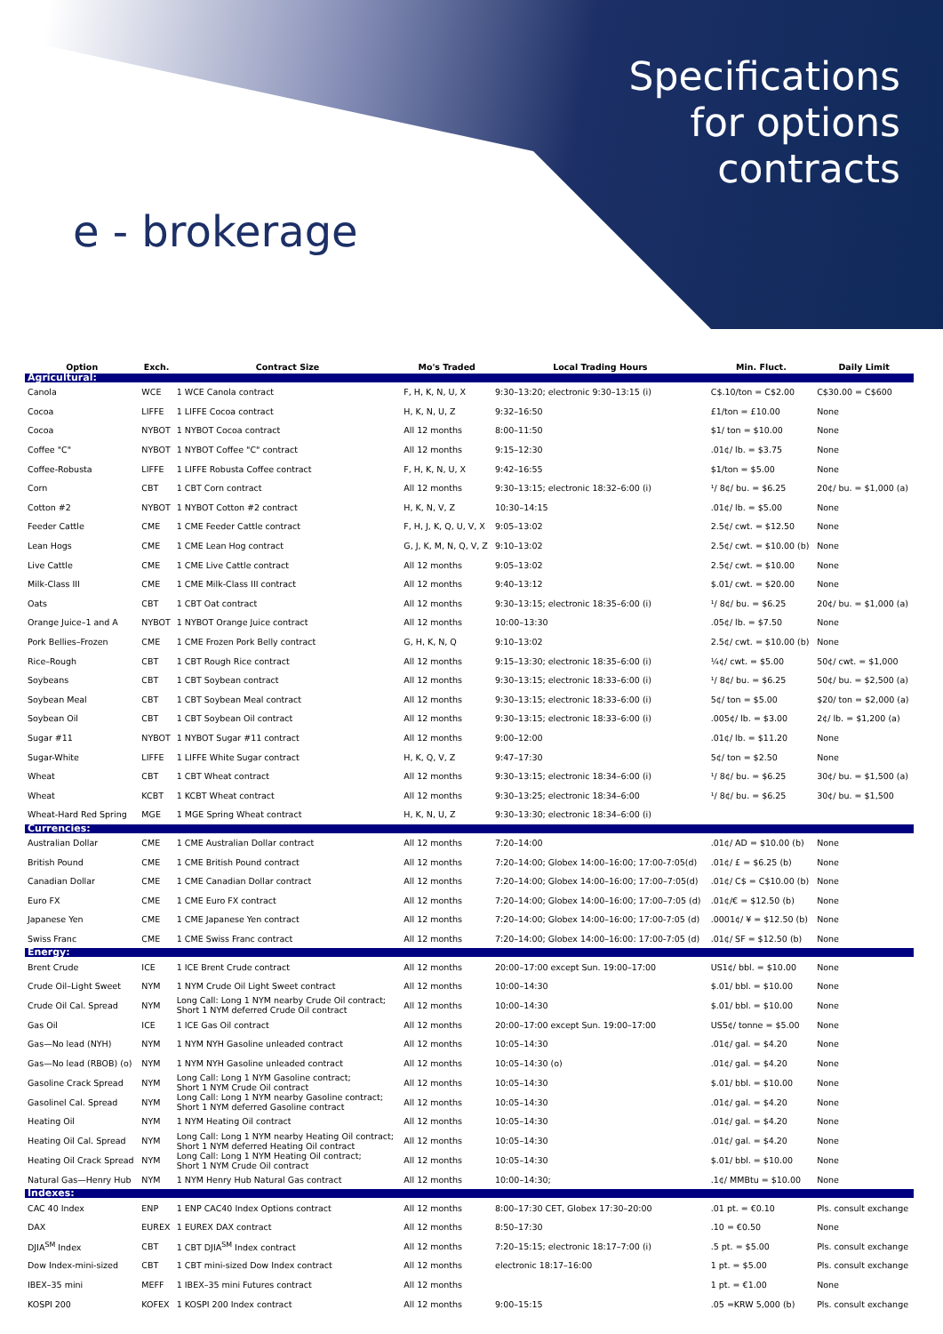Specifications
for options
contracts
e - brokerage
| Option | Exch. | Contract Size | Mo's Traded | Local Trading Hours | Min. Fluct. | Daily Limit |
| --- | --- | --- | --- | --- | --- | --- |
| Agricultural: | | | | | | |
| Canola | WCE | 1 WCE Canola contract | F, H, K, N, U, X | 9:30–13:20; electronic 9:30–13:15 (i) | C$.10/ton = C$2.00 | C$30.00 = C$600 |
| Cocoa | LIFFE | 1 LIFFE Cocoa contract | H, K, N, U, Z | 9:32–16:50 | £1/ton = £10.00 | None |
| Cocoa | NYBOT | 1 NYBOT Cocoa contract | All 12 months | 8:00–11:50 | $1/ ton = $10.00 | None |
| Coffee "C" | NYBOT | 1 NYBOT Coffee "C" contract | All 12 months | 9:15–12:30 | .01¢/ lb. = $3.75 | None |
| Coffee-Robusta | LIFFE | 1 LIFFE Robusta Coffee contract | F, H, K, N, U, X | 9:42–16:55 | $1/ton = $5.00 | None |
| Corn | CBT | 1 CBT Corn contract | All 12 months | 9:30–13:15; electronic 18:32–6:00 (i) | ¹/ 8¢/ bu. = $6.25 | 20¢/ bu. = $1,000 (a) |
| Cotton #2 | NYBOT | 1 NYBOT Cotton #2 contract | H, K, N, V, Z | 10:30–14:15 | .01¢/ lb. = $5.00 | None |
| Feeder Cattle | CME | 1 CME Feeder Cattle contract | F, H, J, K, Q, U, V, X | 9:05–13:02 | 2.5¢/ cwt. = $12.50 | None |
| Lean Hogs | CME | 1 CME Lean Hog contract | G, J, K, M, N, Q, V, Z | 9:10–13:02 | 2.5¢/ cwt. = $10.00 (b) | None |
| Live Cattle | CME | 1 CME Live Cattle contract | All 12 months | 9:05–13:02 | 2.5¢/ cwt. = $10.00 | None |
| Milk-Class III | CME | 1 CME Milk-Class III contract | All 12 months | 9:40–13:12 | $.01/ cwt. = $20.00 | None |
| Oats | CBT | 1 CBT Oat contract | All 12 months | 9:30–13:15; electronic 18:35–6:00 (i) | ¹/ 8¢/ bu. = $6.25 | 20¢/ bu. = $1,000 (a) |
| Orange Juice–1 and A | NYBOT | 1 NYBOT Orange Juice contract | All 12 months | 10:00–13:30 | .05¢/ lb. = $7.50 | None |
| Pork Bellies–Frozen | CME | 1 CME Frozen Pork Belly contract | G, H, K, N, Q | 9:10–13:02 | 2.5¢/ cwt. = $10.00 (b) | None |
| Rice–Rough | CBT | 1 CBT Rough Rice contract | All 12 months | 9:15–13:30; electronic 18:35–6:00 (i) | ¼¢/ cwt. = $5.00 | 50¢/ cwt. = $1,000 |
| Soybeans | CBT | 1 CBT Soybean contract | All 12 months | 9:30–13:15; electronic 18:33–6:00 (i) | ¹/ 8¢/ bu. = $6.25 | 50¢/ bu. = $2,500 (a) |
| Soybean Meal | CBT | 1 CBT Soybean Meal contract | All 12 months | 9:30–13:15; electronic 18:33–6:00 (i) | 5¢/ ton = $5.00 | $20/ ton = $2,000 (a) |
| Soybean Oil | CBT | 1 CBT Soybean Oil contract | All 12 months | 9:30–13:15; electronic 18:33–6:00 (i) | .005¢/ lb. = $3.00 | 2¢/ lb. = $1,200 (a) |
| Sugar #11 | NYBOT | 1 NYBOT Sugar #11 contract | All 12 months | 9:00–12:00 | .01¢/ lb. = $11.20 | None |
| Sugar-White | LIFFE | 1 LIFFE White Sugar contract | H, K, Q, V, Z | 9:47–17:30 | 5¢/ ton = $2.50 | None |
| Wheat | CBT | 1 CBT Wheat contract | All 12 months | 9:30–13:15; electronic 18:34–6:00 (i) | ¹/ 8¢/ bu. = $6.25 | 30¢/ bu. = $1,500 (a) |
| Wheat | KCBT | 1 KCBT Wheat contract | All 12 months | 9:30–13:25; electronic 18:34–6:00 | ¹/ 8¢/ bu. = $6.25 | 30¢/ bu. = $1,500 |
| Wheat-Hard Red Spring | MGE | 1 MGE Spring Wheat contract | H, K, N, U, Z | 9:30–13:30; electronic 18:34–6:00 (i) | | |
| Currencies: | | | | | | |
| Australian Dollar | CME | 1 CME Australian Dollar contract | All 12 months | 7:20–14:00 | .01¢/ AD = $10.00 (b) | None |
| British Pound | CME | 1 CME British Pound contract | All 12 months | 7:20–14:00; Globex 14:00–16:00; 17:00-7:05(d) | .01¢/ £ = $6.25 (b) | None |
| Canadian Dollar | CME | 1 CME Canadian Dollar contract | All 12 months | 7:20–14:00; Globex 14:00–16:00; 17:00–7:05(d) | .01¢/ C$ = C$10.00 (b) | None |
| Euro FX | CME | 1 CME Euro FX contract | All 12 months | 7:20–14:00; Globex 14:00–16:00; 17:00–7:05 (d) | .01¢/€ = $12.50 (b) | None |
| Japanese Yen | CME | 1 CME Japanese Yen contract | All 12 months | 7:20–14:00; Globex 14:00–16:00; 17:00-7:05 (d) | .0001¢/ ¥ = $12.50 (b) | None |
| Swiss Franc | CME | 1 CME Swiss Franc contract | All 12 months | 7:20–14:00; Globex 14:00–16:00: 17:00-7:05 (d) | .01¢/ SF = $12.50 (b) | None |
| Energy: | | | | | | |
| Brent Crude | ICE | 1 ICE Brent Crude contract | All 12 months | 20:00–17:00 except Sun. 19:00–17:00 | US1¢/ bbl. = $10.00 | None |
| Crude Oil–Light Sweet | NYM | 1 NYM Crude Oil Light Sweet contract | All 12 months | 10:00–14:30 | $.01/ bbl. = $10.00 | None |
| Crude Oil Cal. Spread | NYM | Long Call: Long 1 NYM nearby Crude Oil contract; Short 1 NYM deferred Crude Oil contract | All 12 months | 10:00–14:30 | $.01/ bbl. = $10.00 | None |
| Gas Oil | ICE | 1 ICE Gas Oil contract | All 12 months | 20:00–17:00 except Sun. 19:00–17:00 | US5¢/ tonne = $5.00 | None |
| Gas—No lead (NYH) | NYM | 1 NYM NYH Gasoline unleaded contract | All 12 months | 10:05–14:30 | .01¢/ gal. = $4.20 | None |
| Gas—No lead (RBOB) (o) | NYM | 1 NYM NYH Gasoline unleaded contract | All 12 months | 10:05–14:30 (o) | .01¢/ gal. = $4.20 | None |
| Gasoline Crack Spread | NYM | Long Call: Long 1 NYM Gasoline contract; Short 1 NYM Crude Oil contract | All 12 months | 10:05–14:30 | $.01/ bbl. = $10.00 | None |
| Gasolinel Cal. Spread | NYM | Long Call: Long 1 NYM nearby Gasoline contract; Short 1 NYM deferred Gasoline contract | All 12 months | 10:05–14:30 | .01¢/ gal. = $4.20 | None |
| Heating Oil | NYM | 1 NYM Heating Oil contract | All 12 months | 10:05–14:30 | .01¢/ gal. = $4.20 | None |
| Heating Oil Cal. Spread | NYM | Long Call: Long 1 NYM nearby Heating Oil contract; Short 1 NYM deferred Heating Oil contract | All 12 months | 10:05–14:30 | .01¢/ gal. = $4.20 | None |
| Heating Oil Crack Spread | NYM | Long Call: Long 1 NYM Heating Oil contract; Short 1 NYM Crude Oil contract | All 12 months | 10:05–14:30 | $.01/ bbl. = $10.00 | None |
| Natural Gas—Henry Hub | NYM | 1 NYM Henry Hub Natural Gas contract | All 12 months | 10:00–14:30; | .1¢/ MMBtu = $10.00 | None |
| Indexes: | | | | | | |
| CAC 40 Index | ENP | 1 ENP CAC40 Index Options contract | All 12 months | 8:00–17:30 CET, Globex 17:30–20:00 | .01 pt. = €0.10 | Pls. consult exchange |
| DAX | EUREX | 1 EUREX DAX contract | All 12 months | 8:50–17:30 | .10 = €0.50 | None |
| DJIA<sup>SM</sup> Index | CBT | 1 CBT DJIA<sup>SM</sup> Index contract | All 12 months | 7:20–15:15; electronic 18:17–7:00 (i) | .5 pt. = $5.00 | Pls. consult exchange |
| Dow Index-mini-sized | CBT | 1 CBT mini-sized Dow Index contract | All 12 months | electronic 18:17–16:00 | 1 pt. = $5.00 | Pls. consult exchange |
| IBEX–35 mini | MEFF | 1 IBEX–35 mini Futures contract | All 12 months | | 1 pt. = €1.00 | None |
| KOSPI 200 | KOFEX | 1 KOSPI 200 Index contract | All 12 months | 9:00–15:15 | .05 =KRW 5,000 (b) | Pls. consult exchange |